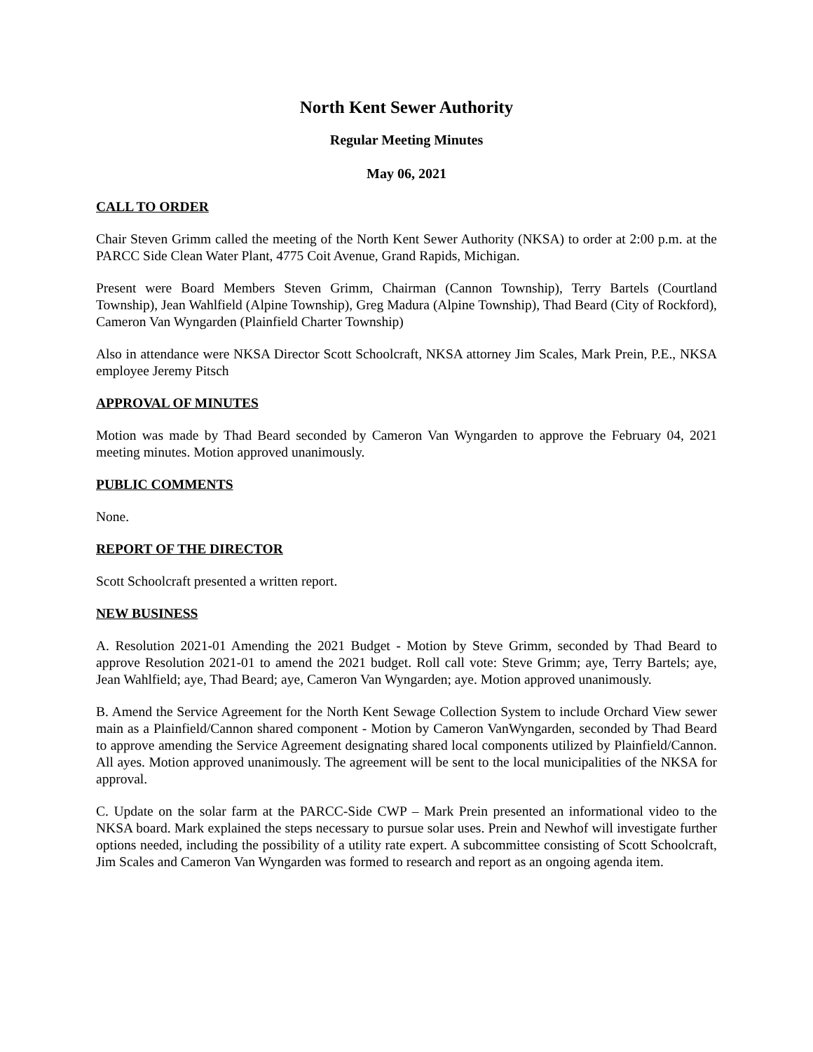North Kent Sewer Authority
Regular Meeting Minutes
May 06, 2021
CALL TO ORDER
Chair Steven Grimm called the meeting of the North Kent Sewer Authority (NKSA) to order at 2:00 p.m. at the PARCC Side Clean Water Plant, 4775 Coit Avenue, Grand Rapids, Michigan.
Present were Board Members Steven Grimm, Chairman (Cannon Township), Terry Bartels (Courtland Township), Jean Wahlfield (Alpine Township), Greg Madura (Alpine Township), Thad Beard (City of Rockford), Cameron Van Wyngarden (Plainfield Charter Township)
Also in attendance were NKSA Director Scott Schoolcraft, NKSA attorney Jim Scales, Mark Prein, P.E., NKSA employee Jeremy Pitsch
APPROVAL OF MINUTES
Motion was made by Thad Beard seconded by Cameron Van Wyngarden to approve the February 04, 2021 meeting minutes. Motion approved unanimously.
PUBLIC COMMENTS
None.
REPORT OF THE DIRECTOR
Scott Schoolcraft presented a written report.
NEW BUSINESS
A. Resolution 2021-01 Amending the 2021 Budget - Motion by Steve Grimm, seconded by Thad Beard to approve Resolution 2021-01 to amend the 2021 budget. Roll call vote: Steve Grimm; aye, Terry Bartels; aye, Jean Wahlfield; aye, Thad Beard; aye, Cameron Van Wyngarden; aye. Motion approved unanimously.
B. Amend the Service Agreement for the North Kent Sewage Collection System to include Orchard View sewer main as a Plainfield/Cannon shared component - Motion by Cameron VanWyngarden, seconded by Thad Beard to approve amending the Service Agreement designating shared local components utilized by Plainfield/Cannon. All ayes. Motion approved unanimously. The agreement will be sent to the local municipalities of the NKSA for approval.
C. Update on the solar farm at the PARCC-Side CWP – Mark Prein presented an informational video to the NKSA board. Mark explained the steps necessary to pursue solar uses. Prein and Newhof will investigate further options needed, including the possibility of a utility rate expert. A subcommittee consisting of Scott Schoolcraft, Jim Scales and Cameron Van Wyngarden was formed to research and report as an ongoing agenda item.